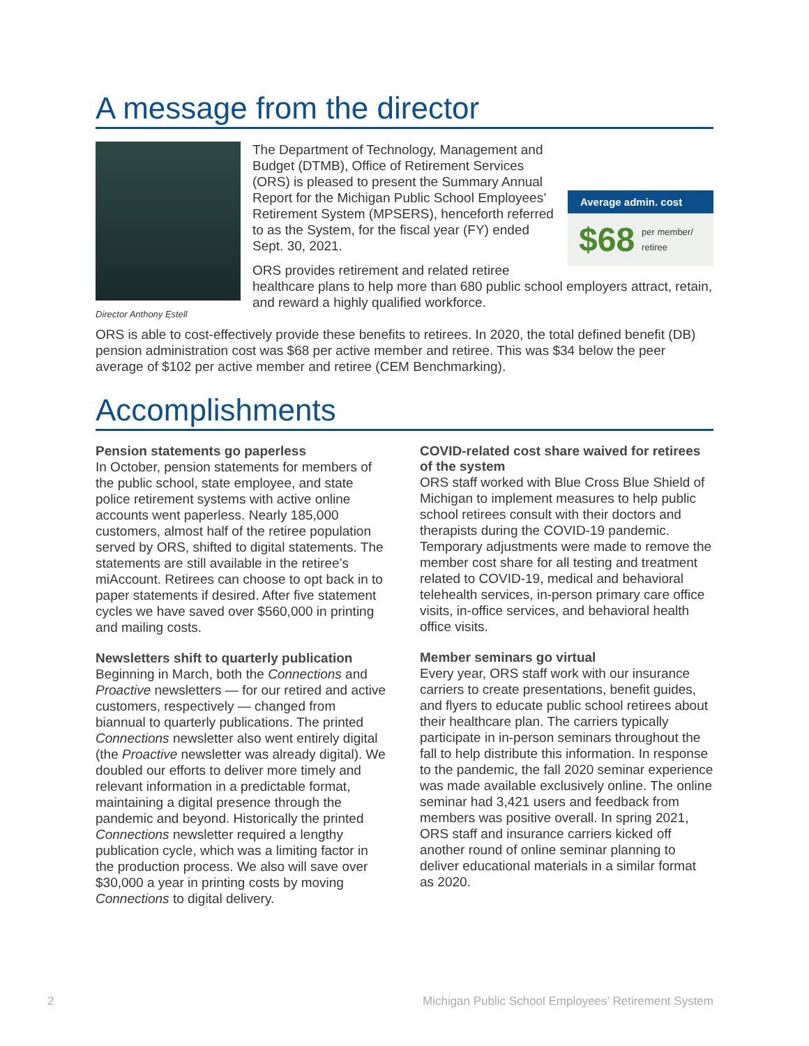A message from the director
Director Anthony Estell
Average admin. cost
$68 per member/
retiree
The Department of Technology, Management and Budget (DTMB), Office of Retirement Services (ORS) is pleased to present the Summary Annual Report for the Michigan Public School Employees’ Retirement System (MPSERS), henceforth referred to as the System, for the fiscal year (FY) ended Sept. 30, 2021.
ORS provides retirement and related retiree healthcare plans to help more than 680 public school employers attract, retain, and reward a highly qualified workforce.
ORS is able to cost-effectively provide these benefits to retirees. In 2020, the total defined benefit (DB) pension administration cost was $68 per active member and retiree. This was $34 below the peer average of $102 per active member and retiree (CEM Benchmarking).
Accomplishments
Pension statements go paperless
In October, pension statements for members of the public school, state employee, and state police retirement systems with active online accounts went paperless. Nearly 185,000 customers, almost half of the retiree population served by ORS, shifted to digital statements. The statements are still available in the retiree’s miAccount. Retirees can choose to opt back in to paper statements if desired. After five statement cycles we have saved over $560,000 in printing and mailing costs.
Newsletters shift to quarterly publication
Beginning in March, both the Connections and Proactive newsletters — for our retired and active customers, respectively — changed from biannual to quarterly publications. The printed Connections newsletter also went entirely digital (the Proactive newsletter was already digital). We doubled our efforts to deliver more timely and relevant information in a predictable format, maintaining a digital presence through the pandemic and beyond. Historically the printed Connections newsletter required a lengthy publication cycle, which was a limiting factor in the production process. We also will save over $30,000 a year in printing costs by moving Connections to digital delivery.
COVID-related cost share waived for retirees of the system
ORS staff worked with Blue Cross Blue Shield of Michigan to implement measures to help public school retirees consult with their doctors and therapists during the COVID-19 pandemic. Temporary adjustments were made to remove the member cost share for all testing and treatment related to COVID-19, medical and behavioral telehealth services, in-person primary care office visits, in-office services, and behavioral health office visits.
Member seminars go virtual
Every year, ORS staff work with our insurance carriers to create presentations, benefit guides, and flyers to educate public school retirees about their healthcare plan. The carriers typically participate in in-person seminars throughout the fall to help distribute this information. In response to the pandemic, the fall 2020 seminar experience was made available exclusively online. The online seminar had 3,421 users and feedback from members was positive overall. In spring 2021, ORS staff and insurance carriers kicked off another round of online seminar planning to deliver educational materials in a similar format as 2020.
2 Michigan Public School Employees’ Retirement System